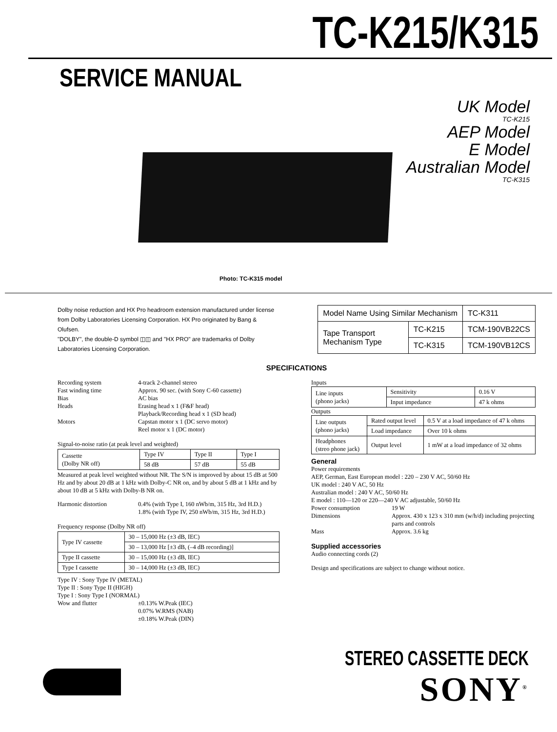TC-K215/K315
SERVICE MANUAL
UK Model
TC-K215
AEP Model
E Model
Australian Model
TC-K315
Photo: TC-K315 model
Dolby noise reduction and HX Pro headroom extension manufactured under license from Dolby Laboratories Licensing Corporation. HX Pro originated by Bang & Olufsen.
"DOLBY", the double-D symbol ◫◫ and "HX PRO" are trademarks of Dolby Laboratories Licensing Corporation.
| Model Name Using Similar Mechanism | | TC-K311 |
| Tape Transport Mechanism Type | TC-K215 | TCM-190VB22CS |
| | TC-K315 | TCM-190VB12CS |
SPECIFICATIONS
Recording system 4-track 2-channel stereo
Fast winding time Approx. 90 sec. (with Sony C-60 cassette)
Bias AC bias
Heads Erasing head x 1 (F&F head)
Playback/Recording head x 1 (SD head)
Motors Capstan motor x 1 (DC servo motor)
Reel motor x 1 (DC motor)
Signal-to-noise ratio (at peak level and weighted)
| Cassette (Dolby NR off) | Type IV | Type II | Type I |
| | 58 dB | 57 dB | 55 dB |
Measured at peak level weighted without NR. The S/N is improved by about 15 dB at 500 Hz and by about 20 dB at 1 kHz with Dolby-C NR on, and by about 5 dB at 1 kHz and by about 10 dB at 5 kHz with Dolby-B NR on.
Harmonic distortion 0.4% (with Type I, 160 nWb/m, 315 Hz, 3rd H.D.)
1.8% (with Type IV, 250 nWb/m, 315 Hz, 3rd H.D.)
Frequency response (Dolby NR off)
| Type IV cassette | 30 – 15,000 Hz (±3 dB, IEC) |
| | 30 – 13,000 Hz [±3 dB, (–4 dB recording)] |
| Type II cassette | 30 – 15,000 Hz (±3 dB, IEC) |
| Type I cassette | 30 – 14,000 Hz (±3 dB, IEC) |
Type IV : Sony Type IV (METAL)
Type II : Sony Type II (HIGH)
Type I : Sony Type I (NORMAL)
Wow and flutter ±0.13% W.Peak (IEC)
0.07% W.RMS (NAB)
±0.18% W.Peak (DIN)
Inputs
| Line inputs (phono jacks) | Sensitivity | 0.16 V |
| | Input impedance | 47 k ohms |
Outputs
| Line outputs (phono jacks) | Rated output level | 0.5 V at a load impedance of 47 k ohms |
| | Load impedance | Over 10 k ohms |
| Headphones (streo phone jack) | Output level | 1 mW at a load impedance of 32 ohms |
General
Power requirements
AEP, German, East European model : 220 – 230 V AC, 50/60 Hz
UK model : 240 V AC, 50 Hz
Australian model : 240 V AC, 50/60 Hz
E model : 110—120 or 220—240 V AC adjustable, 50/60 Hz
Power consumption 19 W
Dimensions Approx. 430 x 123 x 310 mm (w/h/d) including projecting parts and controls
Mass Approx. 3.6 kg
Supplied accessories
Audio connecting cords (2)
Design and specifications are subject to change without notice.
STEREO CASSETTE DECK
SONY<sup>®</sup>